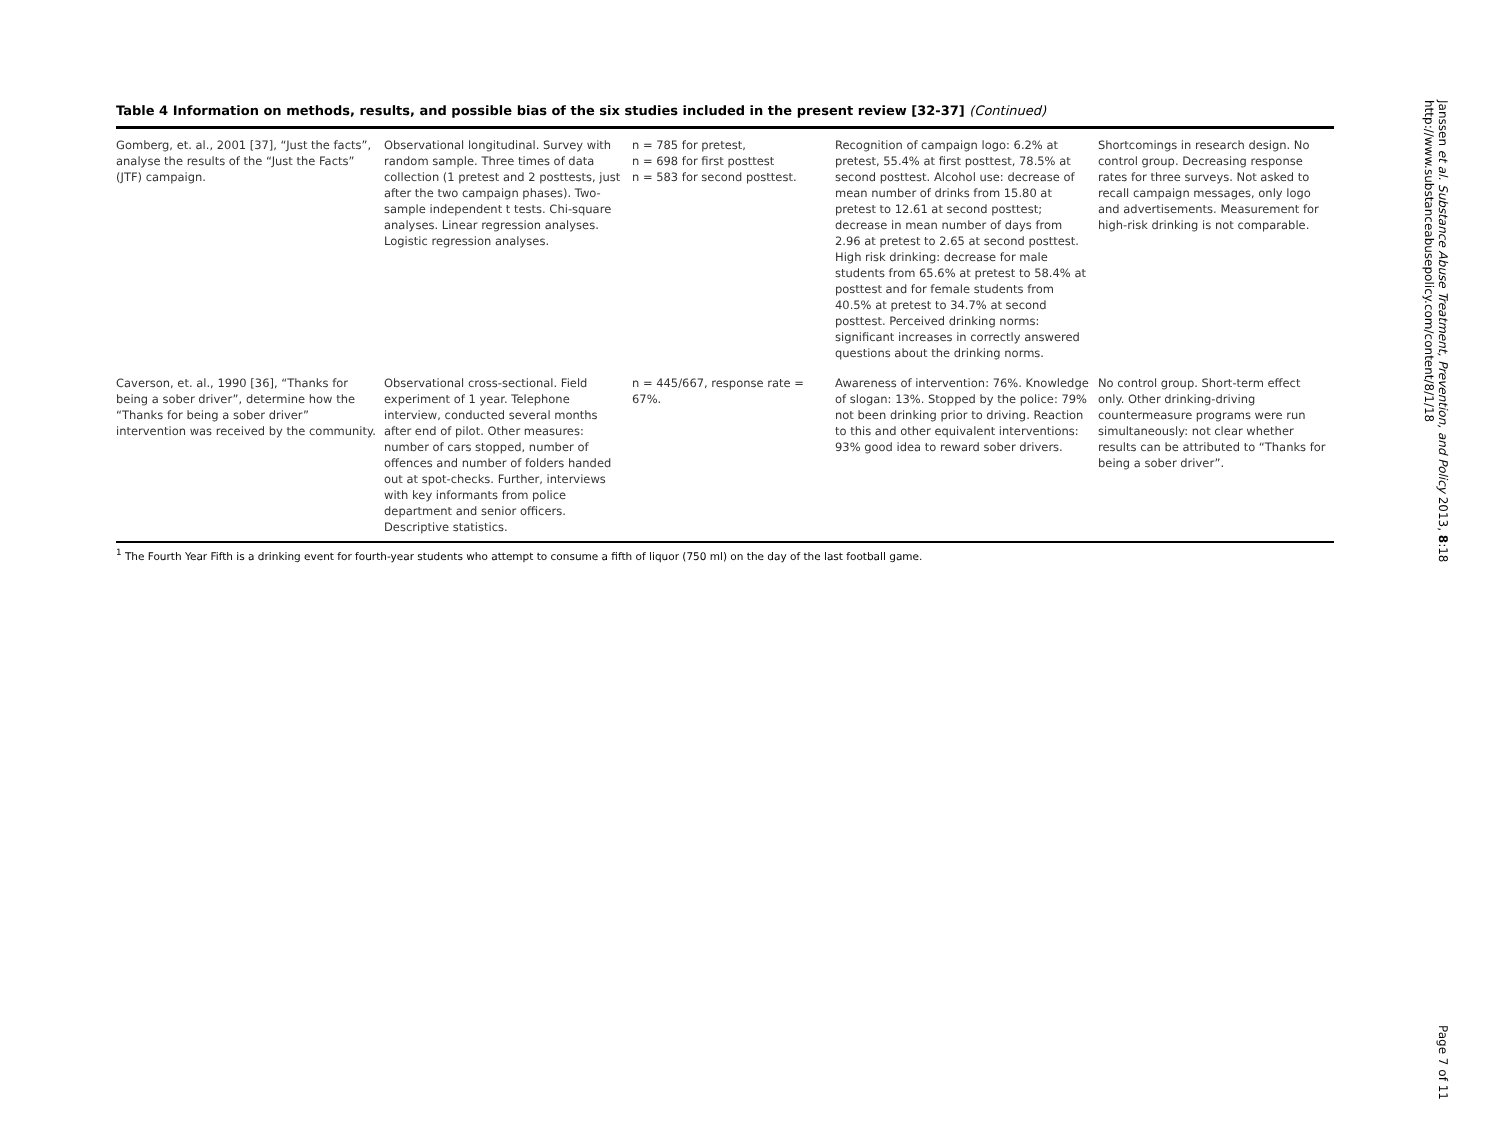Table 4 Information on methods, results, and possible bias of the six studies included in the present review [32-37] (Continued)
| Gomberg, et. al., 2001 [37], “Just the facts”, analyse the results of the “Just the Facts” (JTF) campaign. | Observational longitudinal. Survey with random sample. Three times of data collection (1 pretest and 2 posttests, just after the two campaign phases). Two-sample independent t tests. Chi-square analyses. Linear regression analyses. Logistic regression analyses. | n = 785 for pretest, n = 698 for first posttest n = 583 for second posttest. | Recognition of campaign logo: 6.2% at pretest, 55.4% at first posttest, 78.5% at second posttest. Alcohol use: decrease of mean number of drinks from 15.80 at pretest to 12.61 at second posttest; decrease in mean number of days from 2.96 at pretest to 2.65 at second posttest. High risk drinking: decrease for male students from 65.6% at pretest to 58.4% at posttest and for female students from 40.5% at pretest to 34.7% at second posttest. Perceived drinking norms: significant increases in correctly answered questions about the drinking norms. | Shortcomings in research design. No control group. Decreasing response rates for three surveys. Not asked to recall campaign messages, only logo and advertisements. Measurement for high-risk drinking is not comparable. |
| Caverson, et. al., 1990 [36], “Thanks for being a sober driver”, determine how the “Thanks for being a sober driver” intervention was received by the community. | Observational cross-sectional. Field experiment of 1 year. Telephone interview, conducted several months after end of pilot. Other measures: number of cars stopped, number of offences and number of folders handed out at spot-checks. Further, interviews with key informants from police department and senior officers. Descriptive statistics. | n = 445/667, response rate = 67%. | Awareness of intervention: 76%. Knowledge of slogan: 13%. Stopped by the police: 79% not been drinking prior to driving. Reaction to this and other equivalent interventions: 93% good idea to reward sober drivers. | No control group. Short-term effect only. Other drinking-driving countermeasure programs were run simultaneously: not clear whether results can be attributed to “Thanks for being a sober driver”. |
<sup>1</sup> The Fourth Year Fifth is a drinking event for fourth-year students who attempt to consume a fifth of liquor (750 ml) on the day of the last football game.
Janssen et al. Substance Abuse Treatment, Prevention, and Policy 2013, 8:18
http://www.substanceabusepolicy.com/content/8/1/18
Page 7 of 11